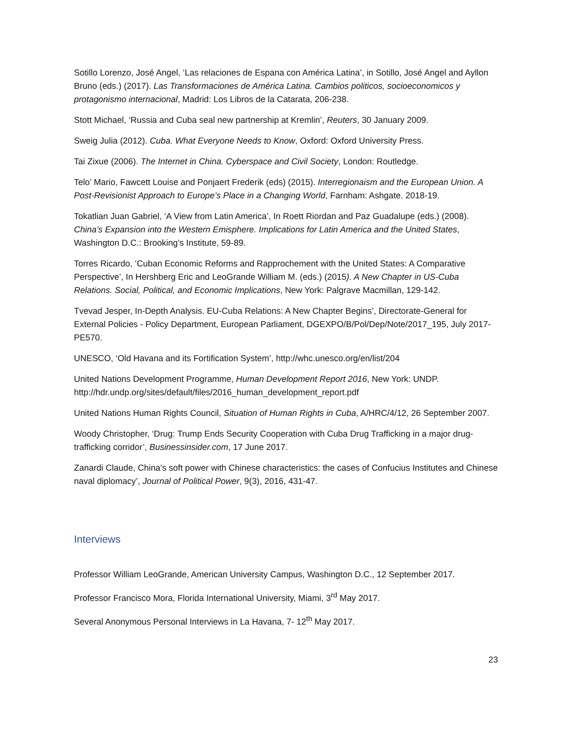Sotillo Lorenzo, José Angel, ‘Las relaciones de Espana con América Latina’, in Sotillo, José Angel and Ayllon Bruno (eds.) (2017). Las Transformaciones de América Latina. Cambios politicos, socioeconomicos y protagonismo internacional, Madrid: Los Libros de la Catarata, 206-238.
Stott Michael, ‘Russia and Cuba seal new partnership at Kremlin’, Reuters, 30 January 2009.
Sweig Julia (2012). Cuba. What Everyone Needs to Know, Oxford: Oxford University Press.
Tai Zixue (2006). The Internet in China. Cyberspace and Civil Society, London: Routledge.
Telo’ Mario, Fawcett Louise and Ponjaert Frederik (eds) (2015). Interregionaism and the European Union. A Post-Revisionist Approach to Europe’s Place in a Changing World, Farnham: Ashgate. 2018-19.
Tokatlian Juan Gabriel, ‘A View from Latin America’, In Roett Riordan and Paz Guadalupe (eds.) (2008). China’s Expansion into the Western Emisphere. Implications for Latin America and the United States, Washington D.C.: Brooking’s Institute, 59-89.
Torres Ricardo, ‘Cuban Economic Reforms and Rapprochement with the United States: A Comparative Perspective’, In Hershberg Eric and LeoGrande William M. (eds.) (2015). A New Chapter in US-Cuba Relations. Social, Political, and Economic Implications, New York: Palgrave Macmillan, 129-142.
Tvevad Jesper, In-Depth Analysis. EU-Cuba Relations: A New Chapter Begins’, Directorate-General for External Policies - Policy Department, European Parliament, DGEXPO/B/Pol/Dep/Note/2017_195, July 2017-PE570.
UNESCO, ‘Old Havana and its Fortification System’, http://whc.unesco.org/en/list/204
United Nations Development Programme, Human Development Report 2016, New York: UNDP. http://hdr.undp.org/sites/default/files/2016_human_development_report.pdf
United Nations Human Rights Council, Situation of Human Rights in Cuba, A/HRC/4/12, 26 September 2007.
Woody Christopher, ‘Drug: Trump Ends Security Cooperation with Cuba Drug Trafficking in a major drug-trafficking corridor’, Businessinsider.com, 17 June 2017.
Zanardi Claude, China’s soft power with Chinese characteristics: the cases of Confucius Institutes and Chinese naval diplomacy’, Journal of Political Power, 9(3), 2016, 431-47.
Interviews
Professor William LeoGrande, American University Campus, Washington D.C., 12 September 2017.
Professor Francisco Mora, Florida International University, Miami, 3<sup>rd</sup> May 2017.
Several Anonymous Personal Interviews in La Havana, 7- 12<sup>th</sup> May 2017.
23